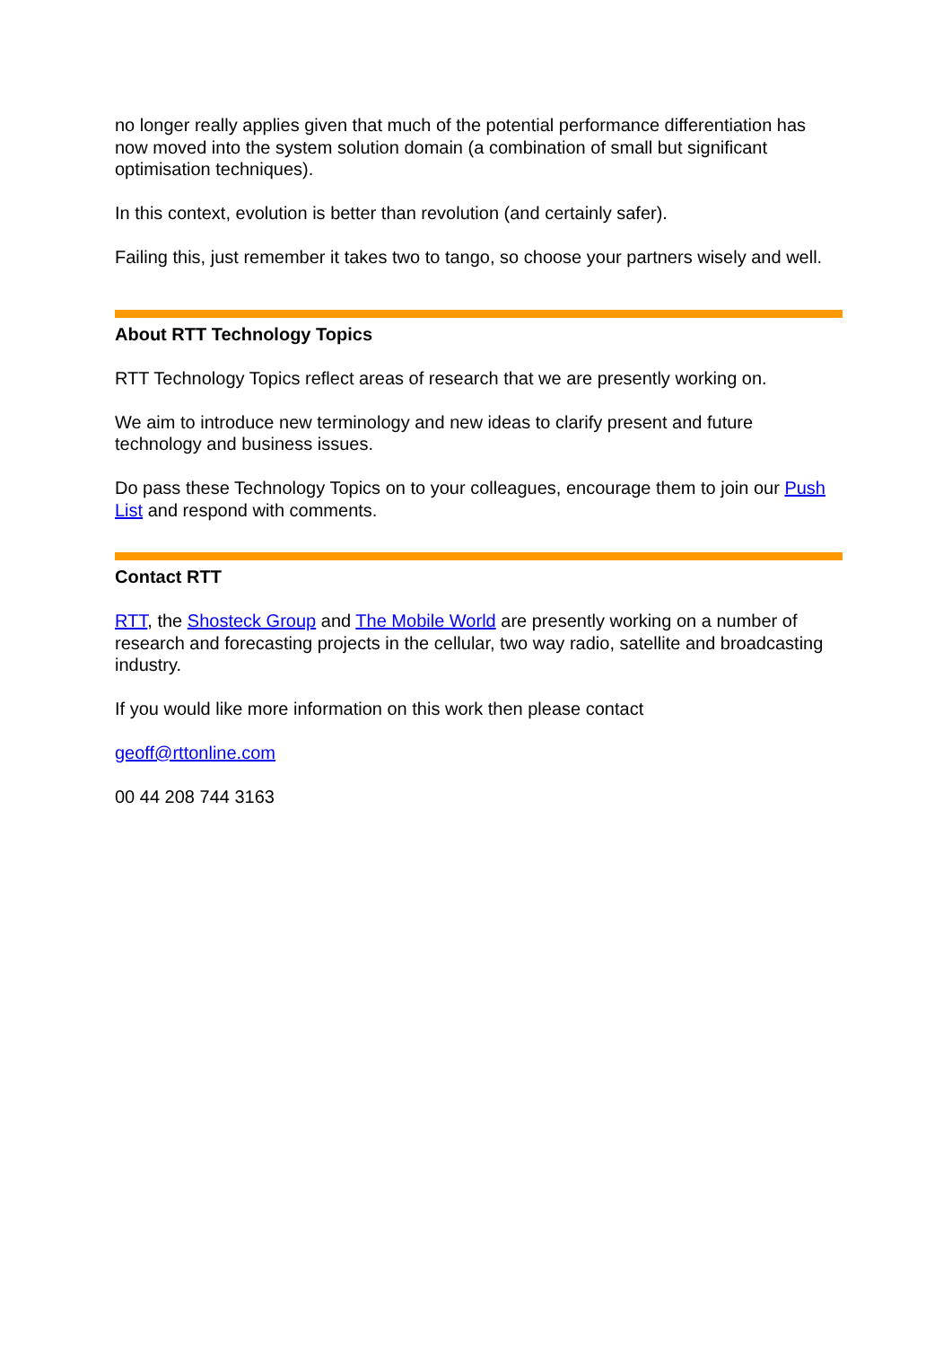no longer really applies given that much of the potential performance differentiation has now moved into the system solution domain (a combination of small but significant optimisation techniques).
In this context, evolution is better than revolution (and certainly safer).
Failing this, just remember it takes two to tango, so choose your partners wisely and well.
About RTT Technology Topics
RTT Technology Topics reflect areas of research that we are presently working on.
We aim to introduce new terminology and new ideas to clarify present and future technology and business issues.
Do pass these Technology Topics on to your colleagues, encourage them to join our Push List and respond with comments.
Contact RTT
RTT, the Shosteck Group and The Mobile World are presently working on a number of research and forecasting projects in the cellular, two way radio, satellite and broadcasting industry.
If you would like more information on this work then please contact
geoff@rttonline.com
00 44 208 744 3163